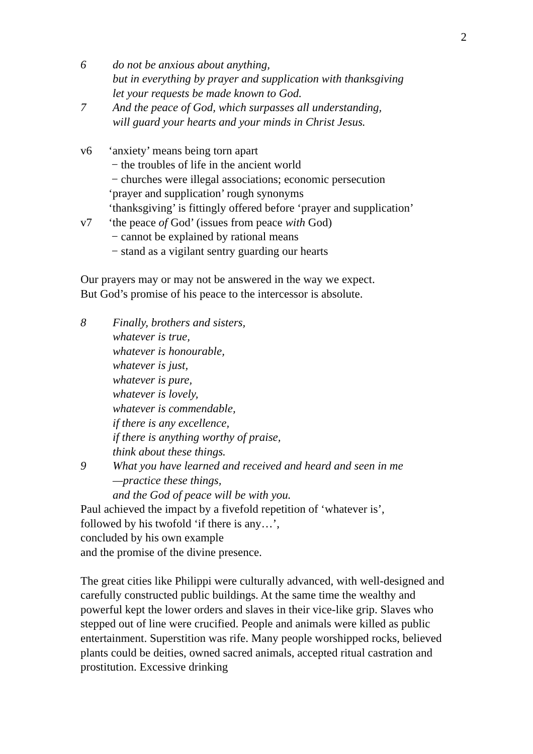2
6 do not be anxious about anything,
but in everything by prayer and supplication with thanksgiving
let your requests be made known to God.
7 And the peace of God, which surpasses all understanding,
will guard your hearts and your minds in Christ Jesus.
v6 ‘anxiety’ means being torn apart
− the troubles of life in the ancient world
− churches were illegal associations; economic persecution
‘prayer and supplication’ rough synonyms
‘thanksgiving’ is fittingly offered before ‘prayer and supplication’
v7 ‘the peace of God’ (issues from peace with God)
− cannot be explained by rational means
− stand as a vigilant sentry guarding our hearts
Our prayers may or may not be answered in the way we expect.
But God’s promise of his peace to the intercessor is absolute.
8 Finally, brothers and sisters,
whatever is true,
whatever is honourable,
whatever is just,
whatever is pure,
whatever is lovely,
whatever is commendable,
if there is any excellence,
if there is anything worthy of praise,
think about these things.
9 What you have learned and received and heard and seen in me
—practice these things,
and the God of peace will be with you.
Paul achieved the impact by a fivefold repetition of ‘whatever is’,
followed by his twofold ‘if there is any…’,
concluded by his own example
and the promise of the divine presence.
The great cities like Philippi were culturally advanced, with well-designed and carefully constructed public buildings. At the same time the wealthy and powerful kept the lower orders and slaves in their vice-like grip. Slaves who stepped out of line were crucified. People and animals were killed as public entertainment. Superstition was rife. Many people worshipped rocks, believed plants could be deities, owned sacred animals, accepted ritual castration and prostitution. Excessive drinking